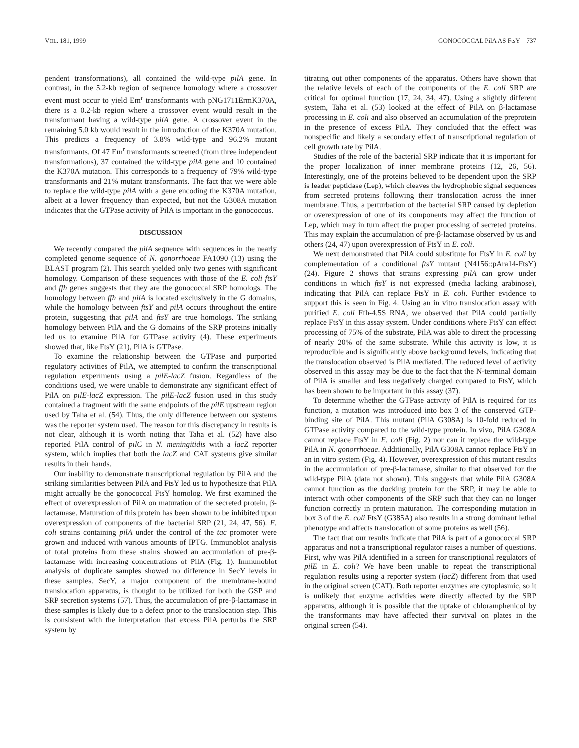VOL. 181, 1999 GONOCOCCAL PilA AS FtsY 737
pendent transformations), all contained the wild-type pilA gene. In contrast, in the 5.2-kb region of sequence homology where a crossover event must occur to yield Em<sup>r</sup> transformants with pNG1711ErmK370A, there is a 0.2-kb region where a crossover event would result in the transformant having a wild-type pilA gene. A crossover event in the remaining 5.0 kb would result in the introduction of the K370A mutation. This predicts a frequency of 3.8% wild-type and 96.2% mutant transformants. Of 47 Em<sup>r</sup> transformants screened (from three independent transformations), 37 contained the wild-type pilA gene and 10 contained the K370A mutation. This corresponds to a frequency of 79% wild-type transformants and 21% mutant transformants. The fact that we were able to replace the wild-type pilA with a gene encoding the K370A mutation, albeit at a lower frequency than expected, but not the G308A mutation indicates that the GTPase activity of PilA is important in the gonococcus.
DISCUSSION
We recently compared the pilA sequence with sequences in the nearly completed genome sequence of N. gonorrhoeae FA1090 (13) using the BLAST program (2). This search yielded only two genes with significant homology. Comparison of these sequences with those of the E. coli ftsY and ffh genes suggests that they are the gonococcal SRP homologs. The homology between ffh and pilA is located exclusively in the G domains, while the homology between ftsY and pilA occurs throughout the entire protein, suggesting that pilA and ftsY are true homologs. The striking homology between PilA and the G domains of the SRP proteins initially led us to examine PilA for GTPase activity (4). These experiments showed that, like FtsY (21), PilA is GTPase.
To examine the relationship between the GTPase and purported regulatory activities of PilA, we attempted to confirm the transcriptional regulation experiments using a pilE-lacZ fusion. Regardless of the conditions used, we were unable to demonstrate any significant effect of PilA on pilE-lacZ expression. The pilE-lacZ fusion used in this study contained a fragment with the same endpoints of the pilE upstream region used by Taha et al. (54). Thus, the only difference between our systems was the reporter system used. The reason for this discrepancy in results is not clear, although it is worth noting that Taha et al. (52) have also reported PilA control of pilC in N. meningitidis with a lacZ reporter system, which implies that both the lacZ and CAT systems give similar results in their hands.
Our inability to demonstrate transcriptional regulation by PilA and the striking similarities between PilA and FtsY led us to hypothesize that PilA might actually be the gonococcal FtsY homolog. We first examined the effect of overexpression of PilA on maturation of the secreted protein, β-lactamase. Maturation of this protein has been shown to be inhibited upon overexpression of components of the bacterial SRP (21, 24, 47, 56). E. coli strains containing pilA under the control of the tac promoter were grown and induced with various amounts of IPTG. Immunoblot analysis of total proteins from these strains showed an accumulation of pre-β-lactamase with increasing concentrations of PilA (Fig. 1). Immunoblot analysis of duplicate samples showed no difference in SecY levels in these samples. SecY, a major component of the membrane-bound translocation apparatus, is thought to be utilized for both the GSP and SRP secretion systems (57). Thus, the accumulation of pre-β-lactamase in these samples is likely due to a defect prior to the translocation step. This is consistent with the interpretation that excess PilA perturbs the SRP system by
titrating out other components of the apparatus. Others have shown that the relative levels of each of the components of the E. coli SRP are critical for optimal function (17, 24, 34, 47). Using a slightly different system, Taha et al. (53) looked at the effect of PilA on β-lactamase processing in E. coli and also observed an accumulation of the preprotein in the presence of excess PilA. They concluded that the effect was nonspecific and likely a secondary effect of transcriptional regulation of cell growth rate by PilA.
Studies of the role of the bacterial SRP indicate that it is important for the proper localization of inner membrane proteins (12, 26, 56). Interestingly, one of the proteins believed to be dependent upon the SRP is leader peptidase (Lep), which cleaves the hydrophobic signal sequences from secreted proteins following their translocation across the inner membrane. Thus, a perturbation of the bacterial SRP caused by depletion or overexpression of one of its components may affect the function of Lep, which may in turn affect the proper processing of secreted proteins. This may explain the accumulation of pre-β-lactamase observed by us and others (24, 47) upon overexpression of FtsY in E. coli.
We next demonstrated that PilA could substitute for FtsY in E. coli by complementation of a conditional ftsY mutant (N4156::pAra14-FtsY) (24). Figure 2 shows that strains expressing pilA can grow under conditions in which ftsY is not expressed (media lacking arabinose), indicating that PilA can replace FtsY in E. coli. Further evidence to support this is seen in Fig. 4. Using an in vitro translocation assay with purified E. coli Ffh-4.5S RNA, we observed that PilA could partially replace FtsY in this assay system. Under conditions where FtsY can effect processing of 75% of the substrate, PilA was able to direct the processing of nearly 20% of the same substrate. While this activity is low, it is reproducible and is significantly above background levels, indicating that the translocation observed is PilA mediated. The reduced level of activity observed in this assay may be due to the fact that the N-terminal domain of PilA is smaller and less negatively charged compared to FtsY, which has been shown to be important in this assay (37).
To determine whether the GTPase activity of PilA is required for its function, a mutation was introduced into box 3 of the conserved GTP-binding site of PilA. This mutant (PilA G308A) is 10-fold reduced in GTPase activity compared to the wild-type protein. In vivo, PilA G308A cannot replace FtsY in E. coli (Fig. 2) nor can it replace the wild-type PilA in N. gonorrhoeae. Additionally, PilA G308A cannot replace FtsY in an in vitro system (Fig. 4). However, overexpression of this mutant results in the accumulation of pre-β-lactamase, similar to that observed for the wild-type PilA (data not shown). This suggests that while PilA G308A cannot function as the docking protein for the SRP, it may be able to interact with other components of the SRP such that they can no longer function correctly in protein maturation. The corresponding mutation in box 3 of the E. coli FtsY (G385A) also results in a strong dominant lethal phenotype and affects translocation of some proteins as well (56).
The fact that our results indicate that PilA is part of a gonococcal SRP apparatus and not a transcriptional regulator raises a number of questions. First, why was PilA identified in a screen for transcriptional regulators of pilE in E. coli? We have been unable to repeat the transcriptional regulation results using a reporter system (lacZ) different from that used in the original screen (CAT). Both reporter enzymes are cytoplasmic, so it is unlikely that enzyme activities were directly affected by the SRP apparatus, although it is possible that the uptake of chloramphenicol by the transformants may have affected their survival on plates in the original screen (54).